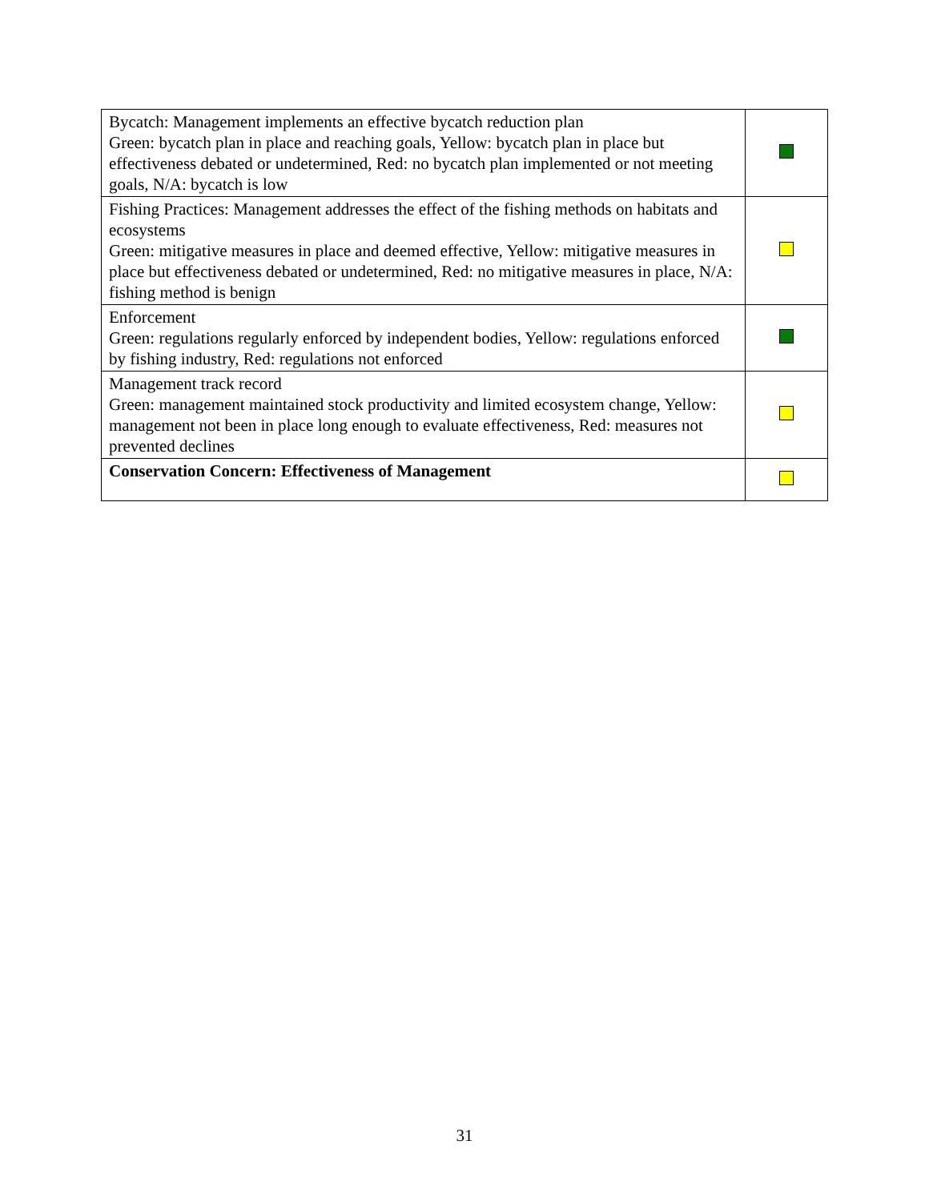| Bycatch: Management implements an effective bycatch reduction plan Green: bycatch plan in place and reaching goals, Yellow: bycatch plan in place but effectiveness debated or undetermined, Red: no bycatch plan implemented or not meeting goals, N/A: bycatch is low | |
| Fishing Practices: Management addresses the effect of the fishing methods on habitats and ecosystems Green: mitigative measures in place and deemed effective, Yellow: mitigative measures in place but effectiveness debated or undetermined, Red: no mitigative measures in place, N/A: fishing method is benign | |
| Enforcement Green: regulations regularly enforced by independent bodies, Yellow: regulations enforced by fishing industry, Red: regulations not enforced | |
| Management track record Green: management maintained stock productivity and limited ecosystem change, Yellow: management not been in place long enough to evaluate effectiveness, Red: measures not prevented declines | |
| Conservation Concern: Effectiveness of Management | |
31